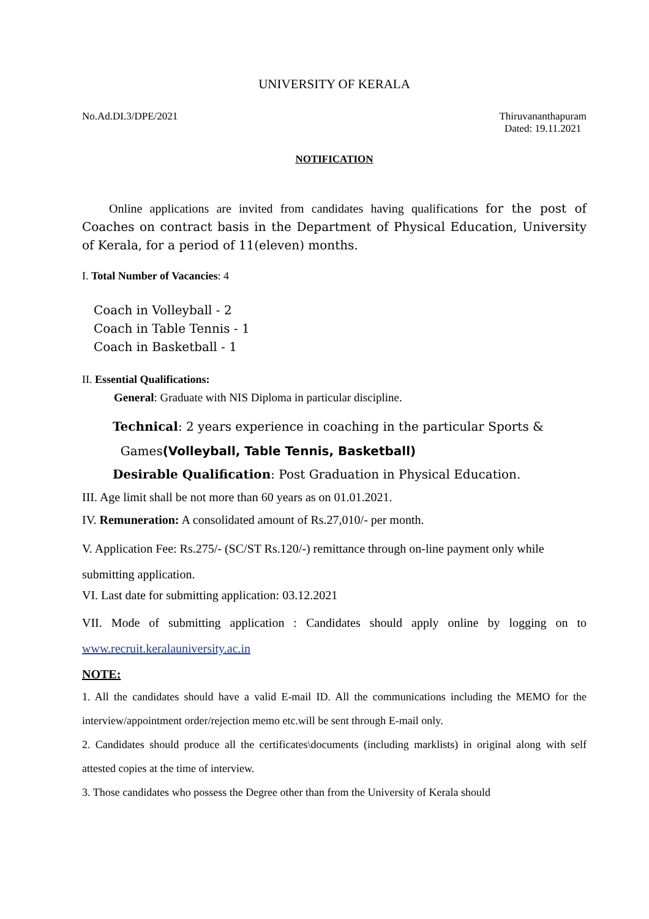UNIVERSITY OF KERALA
No.Ad.DI.3/DPE/2021 Thiruvananthapuram
Dated: 19.11.2021
NOTIFICATION
Online applications are invited from candidates having qualifications for the post of Coaches on contract basis in the Department of Physical Education, University of Kerala, for a period of 11(eleven) months.
I. Total Number of Vacancies: 4
Coach in Volleyball - 2
Coach in Table Tennis - 1
Coach in Basketball - 1
II. Essential Qualifications:
General: Graduate with NIS Diploma in particular discipline.
Technical: 2 years experience in coaching in the particular Sports &
Games(Volleyball, Table Tennis, Basketball)
Desirable Qualification: Post Graduation in Physical Education.
III. Age limit shall be not more than 60 years as on 01.01.2021.
IV. Remuneration: A consolidated amount of Rs.27,010/- per month.
V. Application Fee: Rs.275/- (SC/ST Rs.120/-) remittance through on-line payment only while submitting application.
VI. Last date for submitting application: 03.12.2021
VII. Mode of submitting application : Candidates should apply online by logging on to www.recruit.keralauniversity.ac.in
NOTE:
1. All the candidates should have a valid E-mail ID. All the communications including the MEMO for the interview/appointment order/rejection memo etc.will be sent through E-mail only.
2. Candidates should produce all the certificates\documents (including marklists) in original along with self attested copies at the time of interview.
3. Those candidates who possess the Degree other than from the University of Kerala should